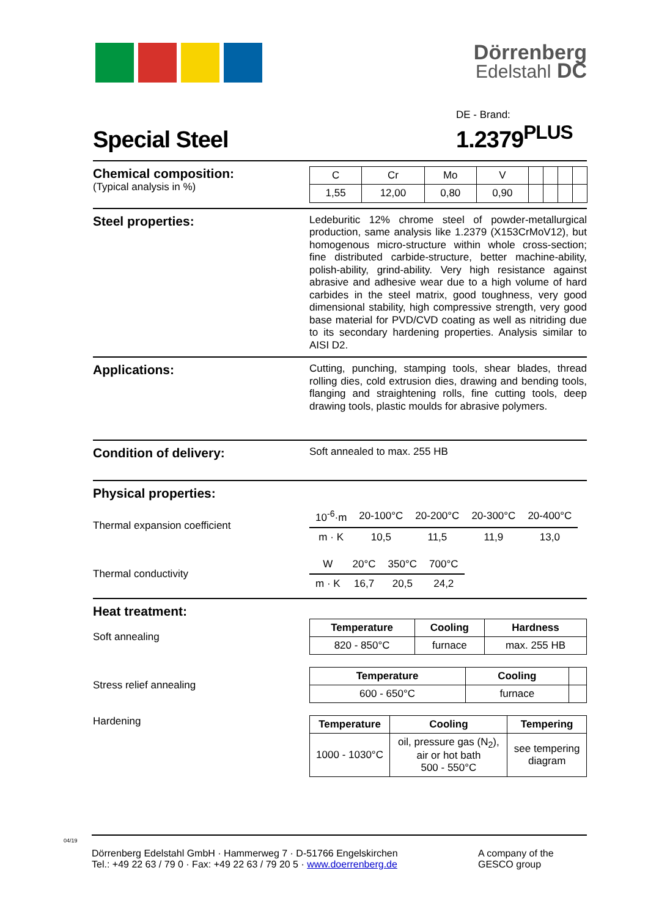Dörrenberg
Edelstahl DC
Special Steel
DE - Brand:
1.2379<sup>PLUS</sup>
Chemical composition:
(Typical analysis in %)
| C | Cr | Mo | V | | | | |
| 1,55 | 12,00 | 0,80 | 0,90 | | | | |
Steel properties:
Ledeburitic 12% chrome steel of powder-metallurgical production, same analysis like 1.2379 (X153CrMoV12), but homogenous micro-structure within whole cross-section; fine distributed carbide-structure, better machine-ability, polish-ability, grind-ability. Very high resistance against abrasive and adhesive wear due to a high volume of hard carbides in the steel matrix, good toughness, very good dimensional stability, high compressive strength, very good base material for PVD/CVD coating as well as nitriding due to its secondary hardening properties. Analysis similar to AISI D2.
Applications:
Cutting, punching, stamping tools, shear blades, thread rolling dies, cold extrusion dies, drawing and bending tools, flanging and straightening rolls, fine cutting tools, deep drawing tools, plastic moulds for abrasive polymers.
Condition of delivery:
Soft annealed to max. 255 HB
Physical properties:
Thermal expansion coefficient
| 10<sup>-6</sup>·m | 20-100°C | 20-200°C | 20-300°C | 20-400°C |
| --- | --- | --- | --- | --- |
| m · K | 10,5 | 11,5 | 11,9 | 13,0 |
Thermal conductivity
| W | 20°C | 350°C | 700°C |
| --- | --- | --- | --- |
| m · K | 16,7 | 20,5 | 24,2 |
Heat treatment:
Soft annealing
| Temperature | Cooling | Hardness |
| --- | --- | --- |
| 820 - 850°C | furnace | max. 255 HB |
Stress relief annealing
| Temperature | Cooling | |
| --- | --- | --- |
| 600 - 650°C | furnace | |
Hardening
| Temperature | Cooling | Tempering |
| --- | --- | --- |
| 1000 - 1030°C | oil, pressure gas (N<sub>2</sub>), air or hot bath 500 - 550°C | see tempering diagram |
04/19
Dörrenberg Edelstahl GmbH · Hammerweg 7 · D-51766 Engelskirchen
Tel.: +49 22 63 / 79 0 · Fax: +49 22 63 / 79 20 5 · www.doerrenberg.de
A company of the
GESCO group